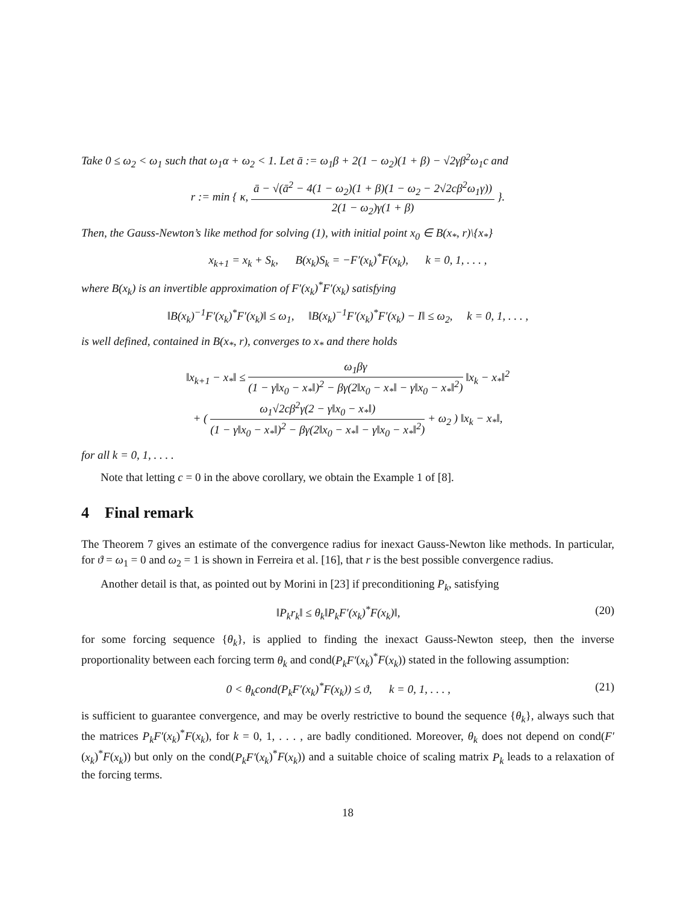Take 0 ≤ ω<sub>2</sub> < ω<sub>1</sub> such that ω<sub>1</sub>α + ω<sub>2</sub> < 1. Let ā := ω<sub>1</sub>β + 2(1 − ω<sub>2</sub>)(1 + β) − √2γβ<sup>2</sup>ω<sub>1</sub>c and
r := min { κ, ā − √(ā<sup>2</sup> − 4(1 − ω<sub>2</sub>)(1 + β)(1 − ω<sub>2</sub> − 2√2cβ<sup>2</sup>ω<sub>1</sub>γ)) 2(1 − ω<sub>2</sub>)γ(1 + β) }.
Then, the Gauss-Newton’s like method for solving (1), with initial point x<sub>0</sub> ∈ B(x<sub>*</sub>, r)\{x<sub>*</sub>}
x<sub>k+1</sub> = x<sub>k</sub> + S<sub>k</sub>, B(x<sub>k</sub>)S<sub>k</sub> = −F′(x<sub>k</sub>)<sup>*</sup>F(x<sub>k</sub>), k = 0, 1, . . . ,
where B(x<sub>k</sub>) is an invertible approximation of F′(x<sub>k</sub>)<sup>*</sup>F′(x<sub>k</sub>) satisfying
‖B(x<sub>k</sub>)<sup>−1</sup>F′(x<sub>k</sub>)<sup>*</sup>F′(x<sub>k</sub>)‖ ≤ ω<sub>1</sub>, ‖B(x<sub>k</sub>)<sup>−1</sup>F′(x<sub>k</sub>)<sup>*</sup>F′(x<sub>k</sub>) − I‖ ≤ ω<sub>2</sub>, k = 0, 1, . . . ,
is well defined, contained in B(x<sub>*</sub>, r), converges to x<sub>*</sub> and there holds
‖x<sub>k+1</sub> − x<sub>*</sub>‖ ≤ ω<sub>1</sub>βγ (1 − γ‖x<sub>0</sub> − x<sub>*</sub>‖)<sup>2</sup> − βγ(2‖x<sub>0</sub> − x<sub>*</sub>‖ − γ‖x<sub>0</sub> − x<sub>*</sub>‖<sup>2</sup>) ‖x<sub>k</sub> − x<sub>*</sub>‖<sup>2</sup>
+ ( ω<sub>1</sub>√2cβ<sup>2</sup>γ(2 − γ‖x<sub>0</sub> − x<sub>*</sub>‖) (1 − γ‖x<sub>0</sub> − x<sub>*</sub>‖)<sup>2</sup> − βγ(2‖x<sub>0</sub> − x<sub>*</sub>‖ − γ‖x<sub>0</sub> − x<sub>*</sub>‖<sup>2</sup>) + ω<sub>2</sub> ) ‖x<sub>k</sub> − x<sub>*</sub>‖,
for all k = 0, 1, . . . .
Note that letting c = 0 in the above corollary, we obtain the Example 1 of [8].
4 Final remark
The Theorem 7 gives an estimate of the convergence radius for inexact Gauss-Newton like methods. In particular, for ϑ = ω<sub>1</sub> = 0 and ω<sub>2</sub> = 1 is shown in Ferreira et al. [16], that r is the best possible convergence radius.
Another detail is that, as pointed out by Morini in [23] if preconditioning P<sub>k</sub>, satisfying
‖P<sub>k</sub>r<sub>k</sub>‖ ≤ θ<sub>k</sub>‖P<sub>k</sub>F′(x<sub>k</sub>)<sup>*</sup>F(x<sub>k</sub>)‖, (20)
for some forcing sequence {θ<sub>k</sub>}, is applied to finding the inexact Gauss-Newton steep, then the inverse proportionality between each forcing term θ<sub>k</sub> and cond(P<sub>k</sub>F′(x<sub>k</sub>)<sup>*</sup>F(x<sub>k</sub>)) stated in the following assumption:
0 < θ<sub>k</sub>cond(P<sub>k</sub>F′(x<sub>k</sub>)<sup>*</sup>F(x<sub>k</sub>)) ≤ ϑ, k = 0, 1, . . . , (21)
is sufficient to guarantee convergence, and may be overly restrictive to bound the sequence {θ<sub>k</sub>}, always such that the matrices P<sub>k</sub>F′(x<sub>k</sub>)<sup>*</sup>F(x<sub>k</sub>), for k = 0, 1, . . . , are badly conditioned. Moreover, θ<sub>k</sub> does not depend on cond(F′(x<sub>k</sub>)<sup>*</sup>F(x<sub>k</sub>)) but only on the cond(P<sub>k</sub>F′(x<sub>k</sub>)<sup>*</sup>F(x<sub>k</sub>)) and a suitable choice of scaling matrix P<sub>k</sub> leads to a relaxation of the forcing terms.
18